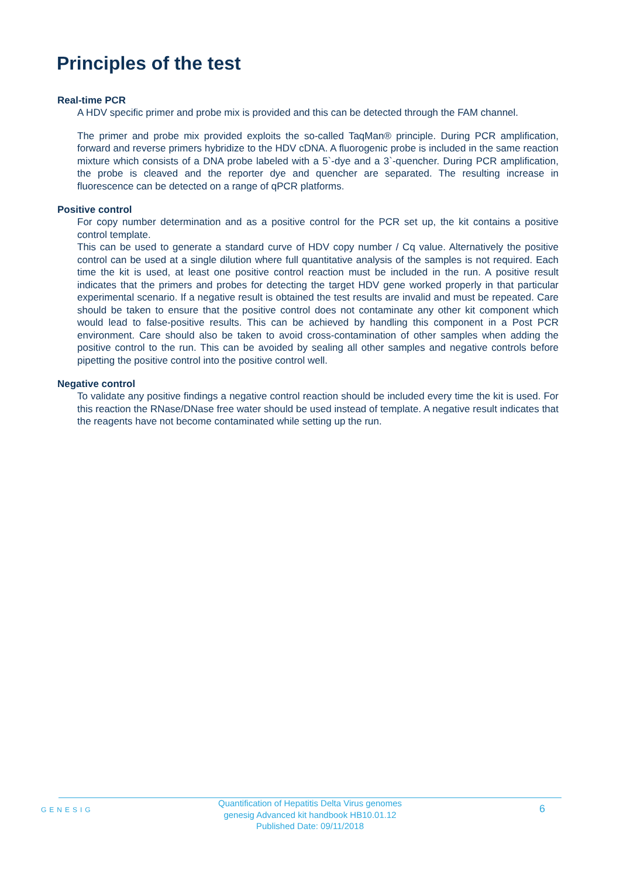Principles of the test
Real-time PCR
A HDV specific primer and probe mix is provided and this can be detected through the FAM channel.
The primer and probe mix provided exploits the so-called TaqMan® principle. During PCR amplification, forward and reverse primers hybridize to the HDV cDNA. A fluorogenic probe is included in the same reaction mixture which consists of a DNA probe labeled with a 5`-dye and a 3`-quencher. During PCR amplification, the probe is cleaved and the reporter dye and quencher are separated. The resulting increase in fluorescence can be detected on a range of qPCR platforms.
Positive control
For copy number determination and as a positive control for the PCR set up, the kit contains a positive control template.
This can be used to generate a standard curve of HDV copy number / Cq value. Alternatively the positive control can be used at a single dilution where full quantitative analysis of the samples is not required. Each time the kit is used, at least one positive control reaction must be included in the run. A positive result indicates that the primers and probes for detecting the target HDV gene worked properly in that particular experimental scenario. If a negative result is obtained the test results are invalid and must be repeated. Care should be taken to ensure that the positive control does not contaminate any other kit component which would lead to false-positive results. This can be achieved by handling this component in a Post PCR environment. Care should also be taken to avoid cross-contamination of other samples when adding the positive control to the run. This can be avoided by sealing all other samples and negative controls before pipetting the positive control into the positive control well.
Negative control
To validate any positive findings a negative control reaction should be included every time the kit is used. For this reaction the RNase/DNase free water should be used instead of template. A negative result indicates that the reagents have not become contaminated while setting up the run.
GENESIG
Quantification of Hepatitis Delta Virus genomes
genesig Advanced kit handbook HB10.01.12
Published Date: 09/11/2018
6